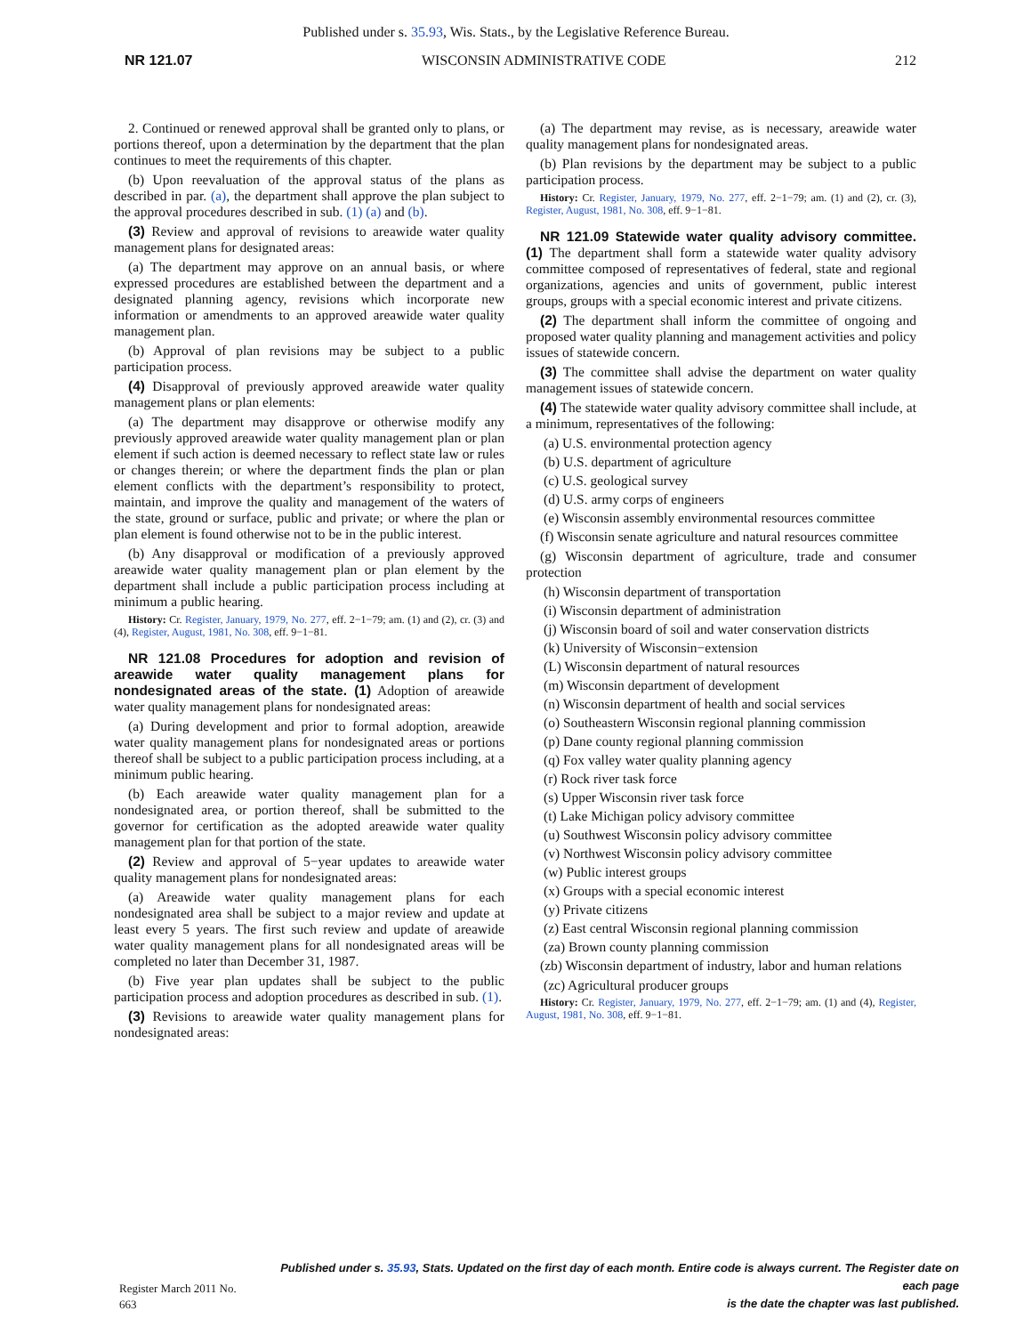Published under s. 35.93, Wis. Stats., by the Legislative Reference Bureau.
NR 121.07 WISCONSIN ADMINISTRATIVE CODE 212
2. Continued or renewed approval shall be granted only to plans, or portions thereof, upon a determination by the department that the plan continues to meet the requirements of this chapter.
(b) Upon reevaluation of the approval status of the plans as described in par. (a), the department shall approve the plan subject to the approval procedures described in sub. (1) (a) and (b).
(3) Review and approval of revisions to areawide water quality management plans for designated areas:
(a) The department may approve on an annual basis, or where expressed procedures are established between the department and a designated planning agency, revisions which incorporate new information or amendments to an approved areawide water quality management plan.
(b) Approval of plan revisions may be subject to a public participation process.
(4) Disapproval of previously approved areawide water quality management plans or plan elements:
(a) The department may disapprove or otherwise modify any previously approved areawide water quality management plan or plan element if such action is deemed necessary to reflect state law or rules or changes therein; or where the department finds the plan or plan element conflicts with the department’s responsibility to protect, maintain, and improve the quality and management of the waters of the state, ground or surface, public and private; or where the plan or plan element is found otherwise not to be in the public interest.
(b) Any disapproval or modification of a previously approved areawide water quality management plan or plan element by the department shall include a public participation process including at minimum a public hearing.
History: Cr. Register, January, 1979, No. 277, eff. 2−1−79; am. (1) and (2), cr. (3) and (4), Register, August, 1981, No. 308, eff. 9−1−81.
NR 121.08 Procedures for adoption and revision of areawide water quality management plans for nondesignated areas of the state. (1) Adoption of areawide water quality management plans for nondesignated areas:
(a) During development and prior to formal adoption, areawide water quality management plans for nondesignated areas or portions thereof shall be subject to a public participation process including, at a minimum public hearing.
(b) Each areawide water quality management plan for a nondesignated area, or portion thereof, shall be submitted to the governor for certification as the adopted areawide water quality management plan for that portion of the state.
(2) Review and approval of 5−year updates to areawide water quality management plans for nondesignated areas:
(a) Areawide water quality management plans for each nondesignated area shall be subject to a major review and update at least every 5 years. The first such review and update of areawide water quality management plans for all nondesignated areas will be completed no later than December 31, 1987.
(b) Five year plan updates shall be subject to the public participation process and adoption procedures as described in sub. (1).
(3) Revisions to areawide water quality management plans for nondesignated areas:
(a) The department may revise, as is necessary, areawide water quality management plans for nondesignated areas.
(b) Plan revisions by the department may be subject to a public participation process.
History: Cr. Register, January, 1979, No. 277, eff. 2−1−79; am. (1) and (2), cr. (3), Register, August, 1981, No. 308, eff. 9−1−81.
NR 121.09 Statewide water quality advisory committee. (1) The department shall form a statewide water quality advisory committee composed of representatives of federal, state and regional organizations, agencies and units of government, public interest groups, groups with a special economic interest and private citizens.
(2) The department shall inform the committee of ongoing and proposed water quality planning and management activities and policy issues of statewide concern.
(3) The committee shall advise the department on water quality management issues of statewide concern.
(4) The statewide water quality advisory committee shall include, at a minimum, representatives of the following:
(a) U.S. environmental protection agency
(b) U.S. department of agriculture
(c) U.S. geological survey
(d) U.S. army corps of engineers
(e) Wisconsin assembly environmental resources committee
(f) Wisconsin senate agriculture and natural resources committee
(g) Wisconsin department of agriculture, trade and consumer protection
(h) Wisconsin department of transportation
(i) Wisconsin department of administration
(j) Wisconsin board of soil and water conservation districts
(k) University of Wisconsin−extension
(L) Wisconsin department of natural resources
(m) Wisconsin department of development
(n) Wisconsin department of health and social services
(o) Southeastern Wisconsin regional planning commission
(p) Dane county regional planning commission
(q) Fox valley water quality planning agency
(r) Rock river task force
(s) Upper Wisconsin river task force
(t) Lake Michigan policy advisory committee
(u) Southwest Wisconsin policy advisory committee
(v) Northwest Wisconsin policy advisory committee
(w) Public interest groups
(x) Groups with a special economic interest
(y) Private citizens
(z) East central Wisconsin regional planning commission
(za) Brown county planning commission
(zb) Wisconsin department of industry, labor and human relations
(zc) Agricultural producer groups
History: Cr. Register, January, 1979, No. 277, eff. 2−1−79; am. (1) and (4), Register, August, 1981, No. 308, eff. 9−1−81.
Register March 2011 No. 663 Published under s. 35.93, Stats. Updated on the first day of each month. Entire code is always current. The Register date on each page
is the date the chapter was last published.